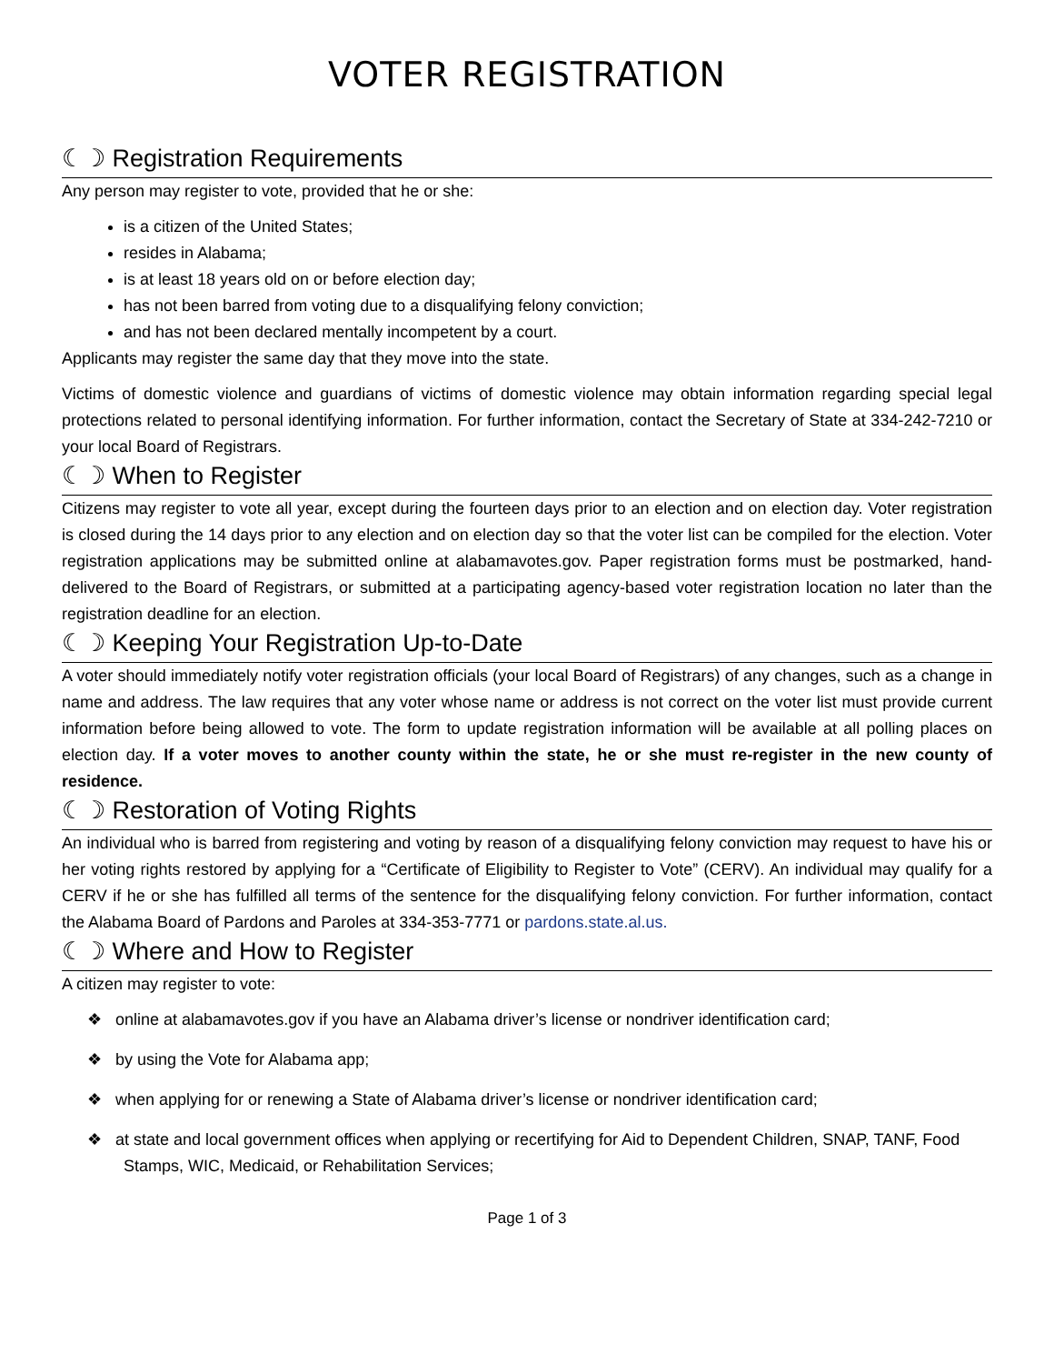VOTER REGISTRATION
☾☽ Registration Requirements
Any person may register to vote, provided that he or she:
is a citizen of the United States;
resides in Alabama;
is at least 18 years old on or before election day;
has not been barred from voting due to a disqualifying felony conviction;
and has not been declared mentally incompetent by a court.
Applicants may register the same day that they move into the state.
Victims of domestic violence and guardians of victims of domestic violence may obtain information regarding special legal protections related to personal identifying information. For further information, contact the Secretary of State at 334-242-7210 or your local Board of Registrars.
☾☽ When to Register
Citizens may register to vote all year, except during the fourteen days prior to an election and on election day. Voter registration is closed during the 14 days prior to any election and on election day so that the voter list can be compiled for the election. Voter registration applications may be submitted online at alabamavotes.gov. Paper registration forms must be postmarked, hand-delivered to the Board of Registrars, or submitted at a participating agency-based voter registration location no later than the registration deadline for an election.
☾☽ Keeping Your Registration Up-to-Date
A voter should immediately notify voter registration officials (your local Board of Registrars) of any changes, such as a change in name and address. The law requires that any voter whose name or address is not correct on the voter list must provide current information before being allowed to vote. The form to update registration information will be available at all polling places on election day. If a voter moves to another county within the state, he or she must re-register in the new county of residence.
☾☽ Restoration of Voting Rights
An individual who is barred from registering and voting by reason of a disqualifying felony conviction may request to have his or her voting rights restored by applying for a “Certificate of Eligibility to Register to Vote” (CERV). An individual may qualify for a CERV if he or she has fulfilled all terms of the sentence for the disqualifying felony conviction. For further information, contact the Alabama Board of Pardons and Paroles at 334-353-7771 or pardons.state.al.us.
☾☽ Where and How to Register
A citizen may register to vote:
❖ online at alabamavotes.gov if you have an Alabama driver’s license or nondriver identification card;
❖ by using the Vote for Alabama app;
❖ when applying for or renewing a State of Alabama driver’s license or nondriver identification card;
❖ at state and local government offices when applying or recertifying for Aid to Dependent Children, SNAP, TANF, Food Stamps, WIC, Medicaid, or Rehabilitation Services;
Page 1 of 3